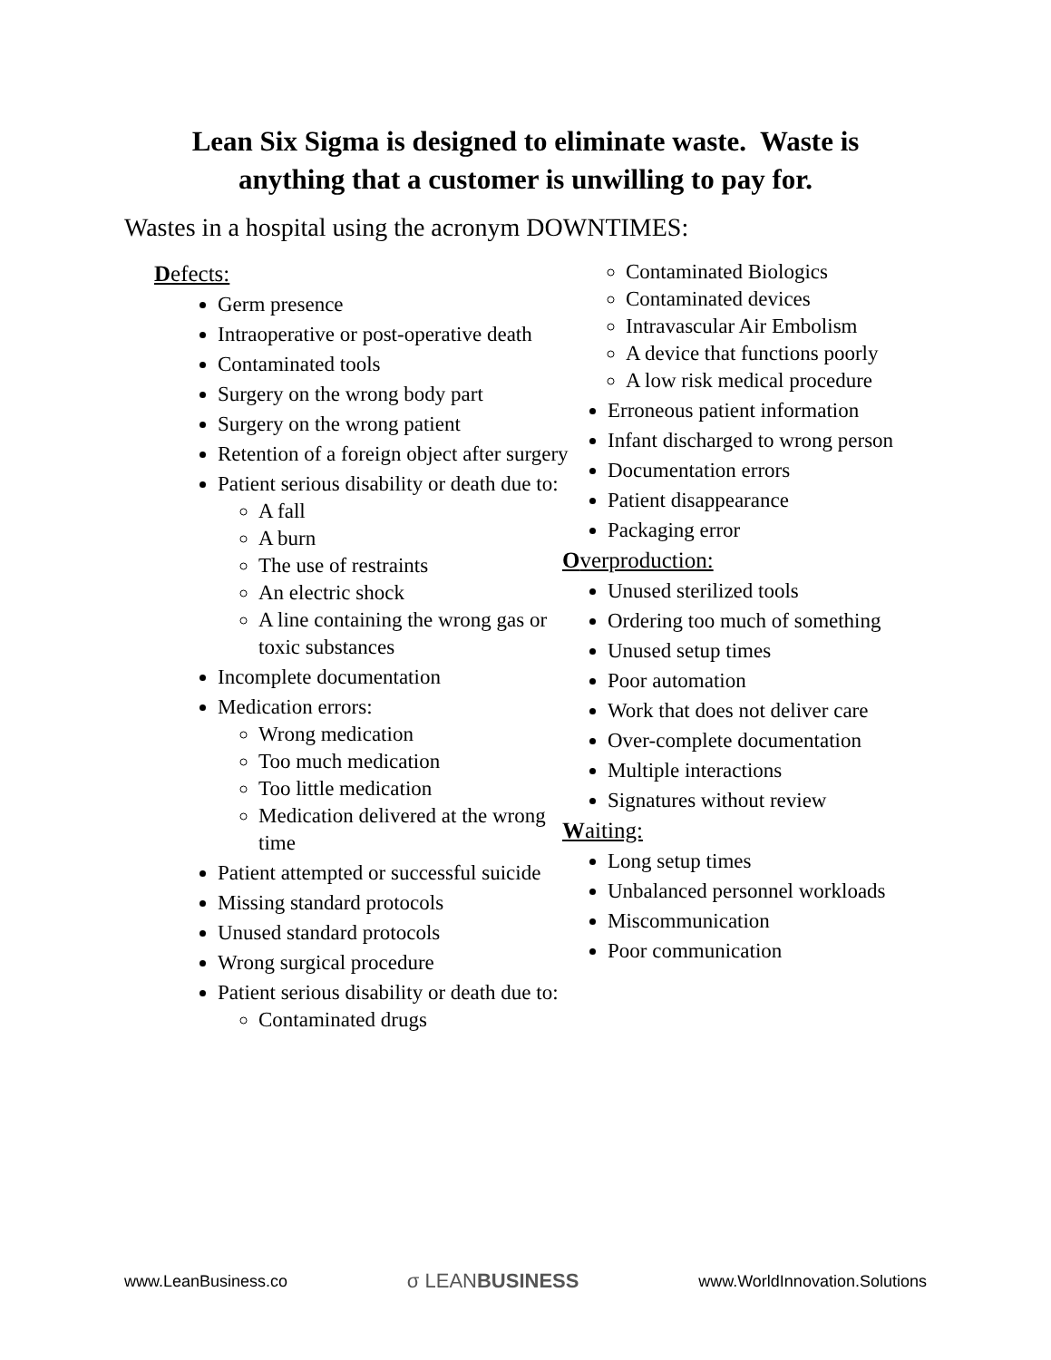Lean Six Sigma is designed to eliminate waste. Waste is
anything that a customer is unwilling to pay for.
Wastes in a hospital using the acronym DOWNTIMES:
Defects:
Germ presence
Intraoperative or post-operative death
Contaminated tools
Surgery on the wrong body part
Surgery on the wrong patient
Retention of a foreign object after surgery
Patient serious disability or death due to:
A fall
A burn
The use of restraints
An electric shock
A line containing the wrong gas or toxic substances
Incomplete documentation
Medication errors:
Wrong medication
Too much medication
Too little medication
Medication delivered at the wrong time
Patient attempted or successful suicide
Missing standard protocols
Unused standard protocols
Wrong surgical procedure
Patient serious disability or death due to:
Contaminated drugs
Contaminated Biologics
Contaminated devices
Intravascular Air Embolism
A device that functions poorly
A low risk medical procedure
Erroneous patient information
Infant discharged to wrong person
Documentation errors
Patient disappearance
Packaging error
Overproduction:
Unused sterilized tools
Ordering too much of something
Unused setup times
Poor automation
Work that does not deliver care
Over-complete documentation
Multiple interactions
Signatures without review
Waiting:
Long setup times
Unbalanced personnel workloads
Miscommunication
Poor communication
www.LeanBusiness.co σ LEANBUSINESS www.WorldInnovation.Solutions